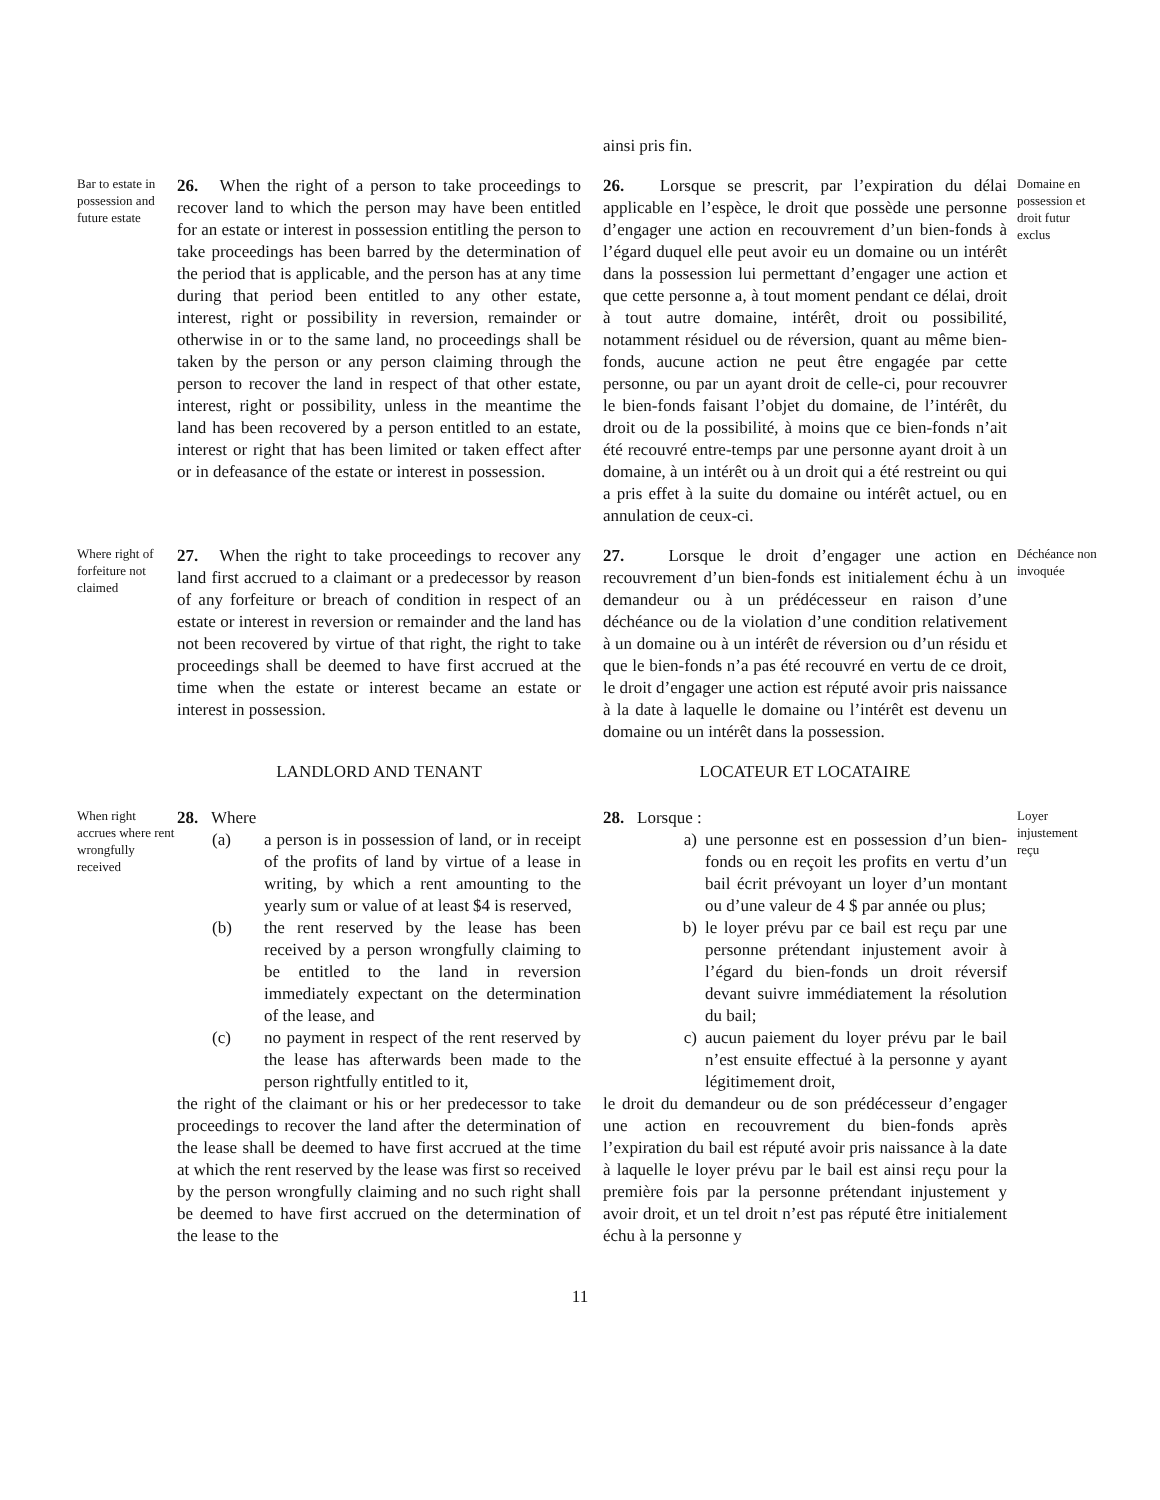ainsi pris fin.
Bar to estate in possession and future estate
26. When the right of a person to take proceedings to recover land to which the person may have been entitled for an estate or interest in possession entitling the person to take proceedings has been barred by the determination of the period that is applicable, and the person has at any time during that period been entitled to any other estate, interest, right or possibility in reversion, remainder or otherwise in or to the same land, no proceedings shall be taken by the person or any person claiming through the person to recover the land in respect of that other estate, interest, right or possibility, unless in the meantime the land has been recovered by a person entitled to an estate, interest or right that has been limited or taken effect after or in defeasance of the estate or interest in possession.
26. Lorsque se prescrit, par l’expiration du délai applicable en l’espèce, le droit que possède une personne d’engager une action en recouvrement d’un bien-fonds à l’égard duquel elle peut avoir eu un domaine ou un intérêt dans la possession lui permettant d’engager une action et que cette personne a, à tout moment pendant ce délai, droit à tout autre domaine, intérêt, droit ou possibilité, notamment résiduel ou de réversion, quant au même bien-fonds, aucune action ne peut être engagée par cette personne, ou par un ayant droit de celle-ci, pour recouvrer le bien-fonds faisant l’objet du domaine, de l’intérêt, du droit ou de la possibilité, à moins que ce bien-fonds n’ait été recouvré entre-temps par une personne ayant droit à un domaine, à un intérêt ou à un droit qui a été restreint ou qui a pris effet à la suite du domaine ou intérêt actuel, ou en annulation de ceux-ci.
Domaine en possession et droit futur exclus
Where right of forfeiture not claimed
27. When the right to take proceedings to recover any land first accrued to a claimant or a predecessor by reason of any forfeiture or breach of condition in respect of an estate or interest in reversion or remainder and the land has not been recovered by virtue of that right, the right to take proceedings shall be deemed to have first accrued at the time when the estate or interest became an estate or interest in possession.
27. Lorsque le droit d’engager une action en recouvrement d’un bien-fonds est initialement échu à un demandeur ou à un prédécesseur en raison d’une déchéance ou de la violation d’une condition relativement à un domaine ou à un intérêt de réversion ou d’un résidu et que le bien-fonds n’a pas été recouvré en vertu de ce droit, le droit d’engager une action est réputé avoir pris naissance à la date à laquelle le domaine ou l’intérêt est devenu un domaine ou un intérêt dans la possession.
Déchéance non invoquée
LANDLORD AND TENANT LOCATEUR ET LOCATAIRE
When right accrues where rent wrongfully received
28. Where
(a) a person is in possession of land, or in receipt of the profits of land by virtue of a lease in writing, by which a rent amounting to the yearly sum or value of at least $4 is reserved,
(b) the rent reserved by the lease has been received by a person wrongfully claiming to be entitled to the land in reversion immediately expectant on the determination of the lease, and
(c) no payment in respect of the rent reserved by the lease has afterwards been made to the person rightfully entitled to it,
the right of the claimant or his or her predecessor to take proceedings to recover the land after the determination of the lease shall be deemed to have first accrued at the time at which the rent reserved by the lease was first so received by the person wrongfully claiming and no such right shall be deemed to have first accrued on the determination of the lease to the
28. Lorsque :
a) une personne est en possession d’un bien-fonds ou en reçoit les profits en vertu d’un bail écrit prévoyant un loyer d’un montant ou d’une valeur de 4 $ par année ou plus;
b) le loyer prévu par ce bail est reçu par une personne prétendant injustement avoir à l’égard du bien-fonds un droit réversif devant suivre immédiatement la résolution du bail;
c) aucun paiement du loyer prévu par le bail n’est ensuite effectué à la personne y ayant légitimement droit,
le droit du demandeur ou de son prédécesseur d’engager une action en recouvrement du bien-fonds après l’expiration du bail est réputé avoir pris naissance à la date à laquelle le loyer prévu par le bail est ainsi reçu pour la première fois par la personne prétendant injustement y avoir droit, et un tel droit n’est pas réputé être initialement échu à la personne y
Loyer injustement reçu
11